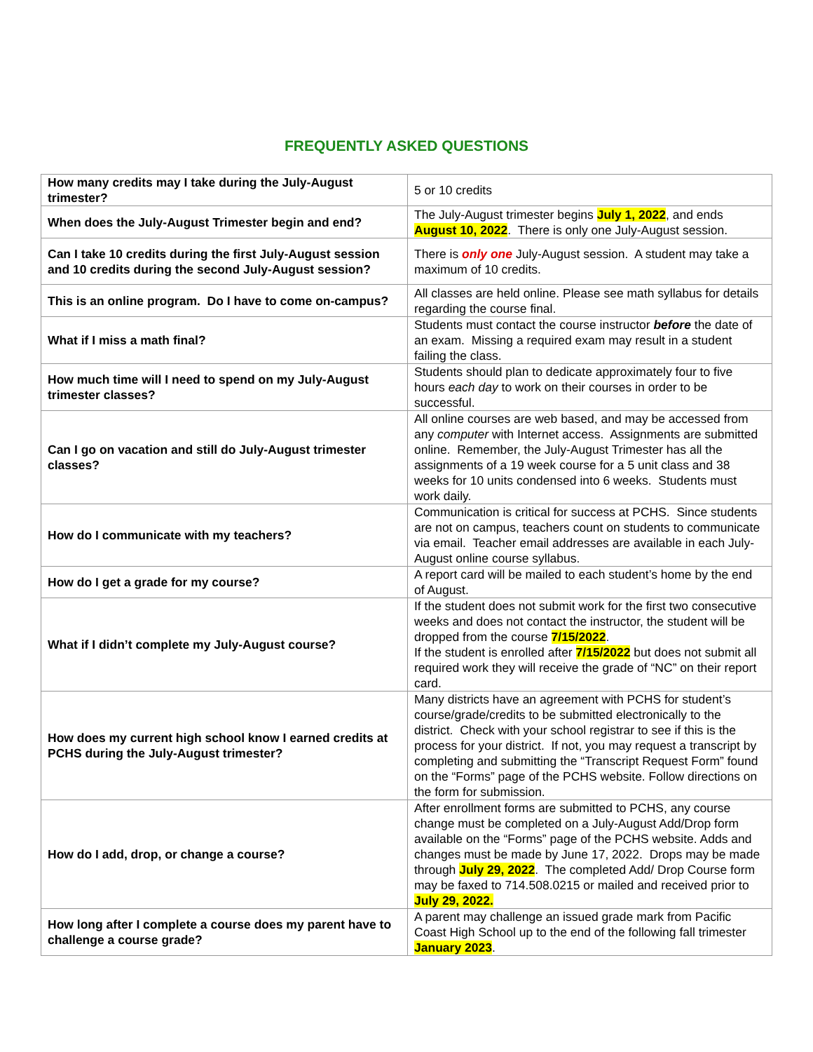FREQUENTLY ASKED QUESTIONS
| How many credits may I take during the July-August trimester? | 5 or 10 credits |
| When does the July-August Trimester begin and end? | The July-August trimester begins July 1, 2022 , and ends August 10, 2022 . There is only one July-August session. |
| Can I take 10 credits during the first July-August session and 10 credits during the second July-August session? | There is only one July-August session. A student may take a maximum of 10 credits. |
| This is an online program. Do I have to come on-campus? | All classes are held online. Please see math syllabus for details regarding the course final. |
| What if I miss a math final? | Students must contact the course instructor before the date of an exam. Missing a required exam may result in a student failing the class. |
| How much time will I need to spend on my July-August trimester classes? | Students should plan to dedicate approximately four to five hours each day to work on their courses in order to be successful. |
| Can I go on vacation and still do July-August trimester classes? | All online courses are web based, and may be accessed from any computer with Internet access. Assignments are submitted online. Remember, the July-August Trimester has all the assignments of a 19 week course for a 5 unit class and 38 weeks for 10 units condensed into 6 weeks. Students must work daily. |
| How do I communicate with my teachers? | Communication is critical for success at PCHS. Since students are not on campus, teachers count on students to communicate via email. Teacher email addresses are available in each July-August online course syllabus. |
| How do I get a grade for my course? | A report card will be mailed to each student’s home by the end of August. |
| What if I didn’t complete my July-August course? | If the student does not submit work for the first two consecutive weeks and does not contact the instructor, the student will be dropped from the course 7/15/2022 . If the student is enrolled after 7/15/2022 but does not submit all required work they will receive the grade of “NC” on their report card. |
| How does my current high school know I earned credits at PCHS during the July-August trimester? | Many districts have an agreement with PCHS for student’s course/grade/credits to be submitted electronically to the district. Check with your school registrar to see if this is the process for your district. If not, you may request a transcript by completing and submitting the “Transcript Request Form” found on the “Forms” page of the PCHS website. Follow directions on the form for submission. |
| How do I add, drop, or change a course? | After enrollment forms are submitted to PCHS, any course change must be completed on a July-August Add/Drop form available on the “Forms” page of the PCHS website. Adds and changes must be made by June 17, 2022. Drops may be made through July 29, 2022 . The completed Add/ Drop Course form may be faxed to 714.508.0215 or mailed and received prior to July 29, 2022. |
| How long after I complete a course does my parent have to challenge a course grade? | A parent may challenge an issued grade mark from Pacific Coast High School up to the end of the following fall trimester January 2023 . |